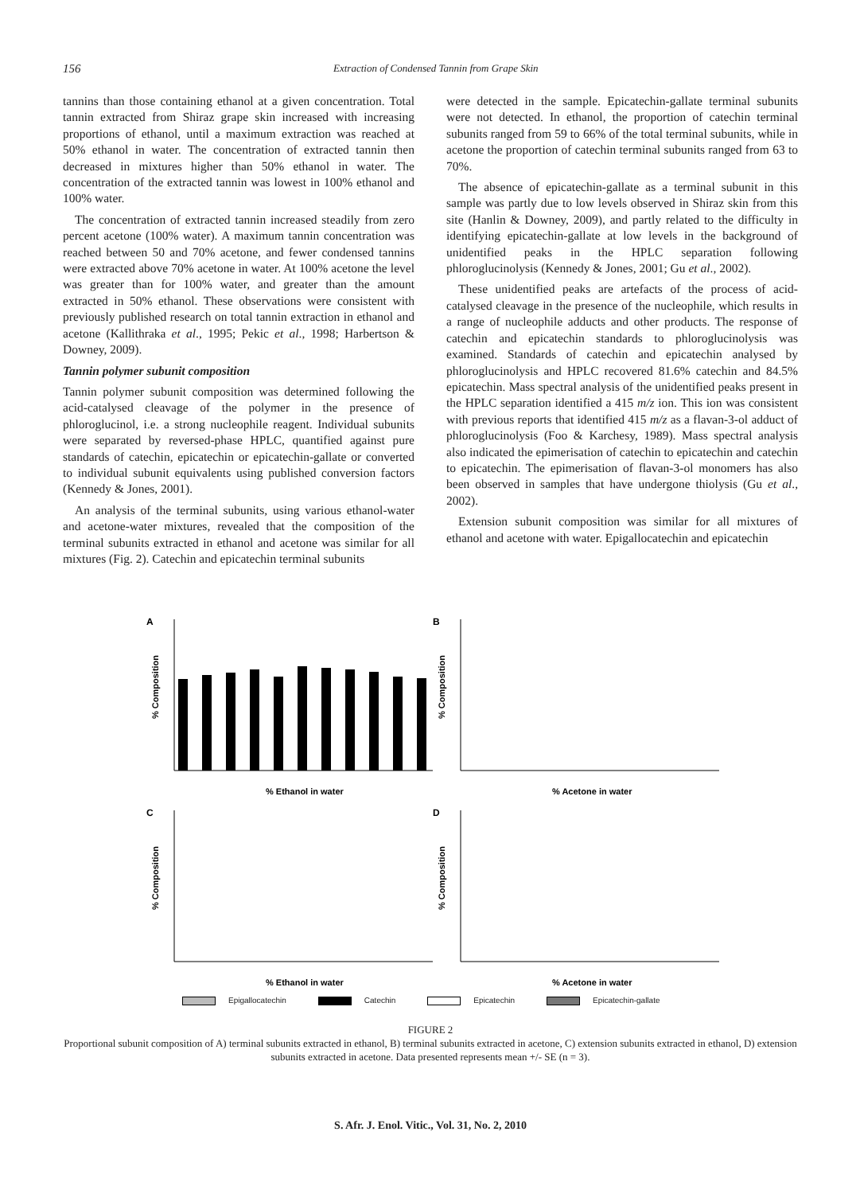156
Extraction of Condensed Tannin from Grape Skin
tannins than those containing ethanol at a given concentration. Total tannin extracted from Shiraz grape skin increased with increasing proportions of ethanol, until a maximum extraction was reached at 50% ethanol in water. The concentration of extracted tannin then decreased in mixtures higher than 50% ethanol in water. The concentration of the extracted tannin was lowest in 100% ethanol and 100% water.
The concentration of extracted tannin increased steadily from zero percent acetone (100% water). A maximum tannin concentration was reached between 50 and 70% acetone, and fewer condensed tannins were extracted above 70% acetone in water. At 100% acetone the level was greater than for 100% water, and greater than the amount extracted in 50% ethanol. These observations were consistent with previously published research on total tannin extraction in ethanol and acetone (Kallithraka et al., 1995; Pekic et al., 1998; Harbertson & Downey, 2009).
Tannin polymer subunit composition
Tannin polymer subunit composition was determined following the acid-catalysed cleavage of the polymer in the presence of phloroglucinol, i.e. a strong nucleophile reagent. Individual subunits were separated by reversed-phase HPLC, quantified against pure standards of catechin, epicatechin or epicatechin-gallate or converted to individual subunit equivalents using published conversion factors (Kennedy & Jones, 2001).
An analysis of the terminal subunits, using various ethanol-water and acetone-water mixtures, revealed that the composition of the terminal subunits extracted in ethanol and acetone was similar for all mixtures (Fig. 2). Catechin and epicatechin terminal subunits
were detected in the sample. Epicatechin-gallate terminal subunits were not detected. In ethanol, the proportion of catechin terminal subunits ranged from 59 to 66% of the total terminal subunits, while in acetone the proportion of catechin terminal subunits ranged from 63 to 70%.
The absence of epicatechin-gallate as a terminal subunit in this sample was partly due to low levels observed in Shiraz skin from this site (Hanlin & Downey, 2009), and partly related to the difficulty in identifying epicatechin-gallate at low levels in the background of unidentified peaks in the HPLC separation following phloroglucinolysis (Kennedy & Jones, 2001; Gu et al., 2002).
These unidentified peaks are artefacts of the process of acid-catalysed cleavage in the presence of the nucleophile, which results in a range of nucleophile adducts and other products. The response of catechin and epicatechin standards to phloroglucinolysis was examined. Standards of catechin and epicatechin analysed by phloroglucinolysis and HPLC recovered 81.6% catechin and 84.5% epicatechin. Mass spectral analysis of the unidentified peaks present in the HPLC separation identified a 415 m/z ion. This ion was consistent with previous reports that identified 415 m/z as a flavan-3-ol adduct of phloroglucinolysis (Foo & Karchesy, 1989). Mass spectral analysis also indicated the epimerisation of catechin to epicatechin and catechin to epicatechin. The epimerisation of flavan-3-ol monomers has also been observed in samples that have undergone thiolysis (Gu et al., 2002).
Extension subunit composition was similar for all mixtures of ethanol and acetone with water. Epigallocatechin and epicatechin
A
% Composition
% Ethanol in water
B
% Composition
% Acetone in water
C
% Composition
% Ethanol in water
D
% Composition
% Acetone in water
Epigallocatechin Catechin Epicatechin Epicatechin-gallate
FIGURE 2
Proportional subunit composition of A) terminal subunits extracted in ethanol, B) terminal subunits extracted in acetone, C) extension subunits extracted in ethanol, D) extension subunits extracted in acetone. Data presented represents mean +/- SE (n = 3).
S. Afr. J. Enol. Vitic., Vol. 31, No. 2, 2010